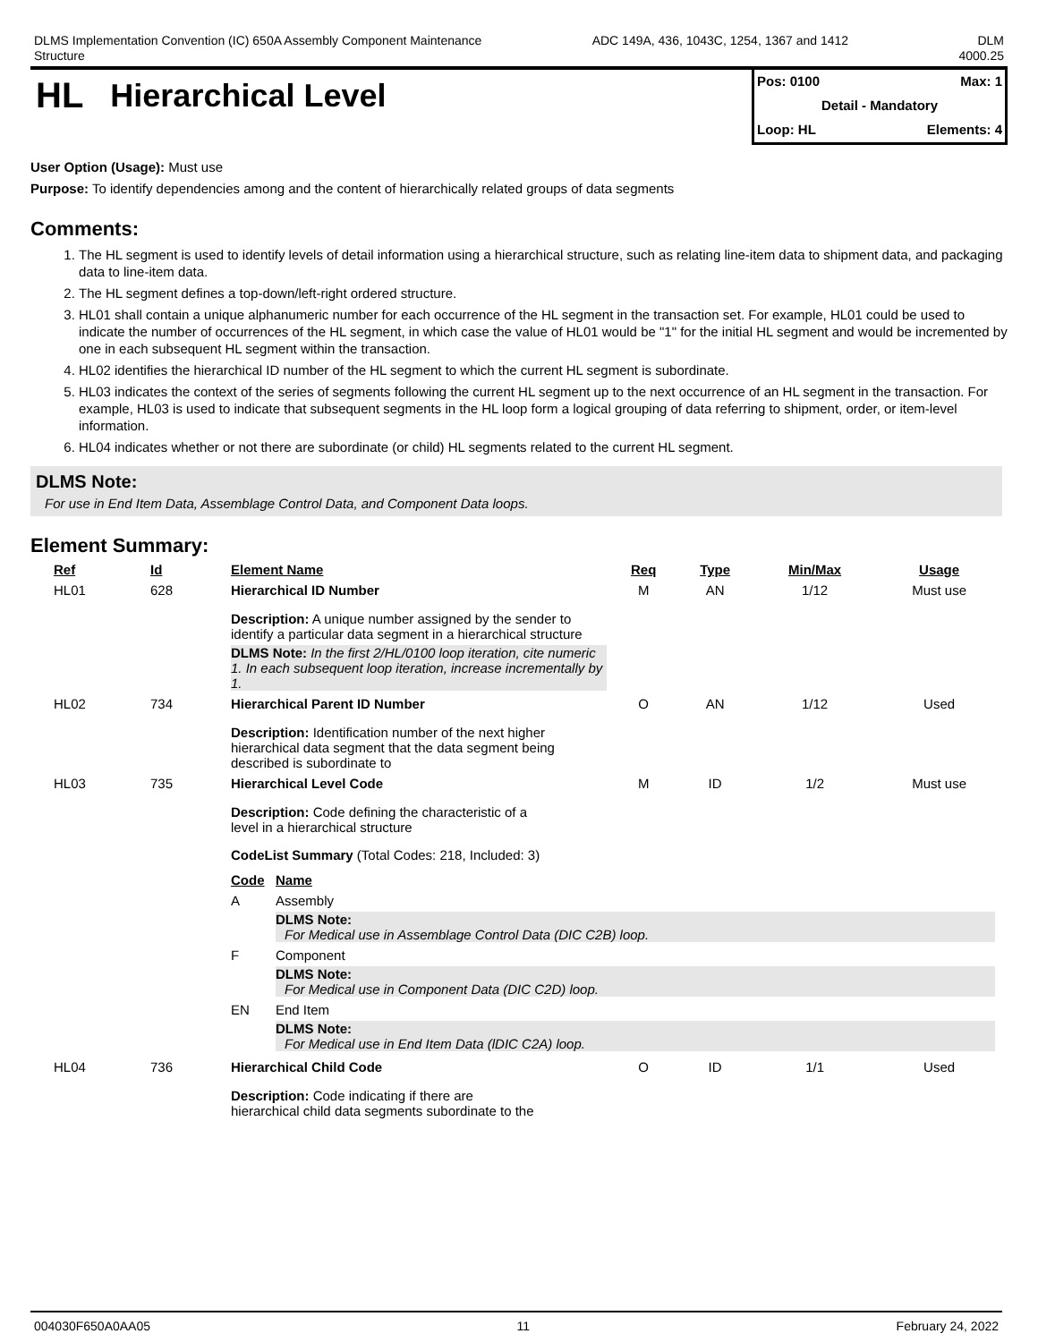DLMS Implementation Convention (IC) 650A Assembly Component Maintenance
Structure
ADC 149A, 436, 1043C, 1254, 1367 and 1412
DLM
4000.25
HL Hierarchical Level
Pos: 0100 Max: 1
Detail - Mandatory
Loop: HL Elements: 4
User Option (Usage): Must use
Purpose: To identify dependencies among and the content of hierarchically related groups of data segments
Comments:
1. The HL segment is used to identify levels of detail information using a hierarchical structure, such as relating line-item data to shipment data, and packaging data to line-item data.
2. The HL segment defines a top-down/left-right ordered structure.
3. HL01 shall contain a unique alphanumeric number for each occurrence of the HL segment in the transaction set. For example, HL01 could be used to indicate the number of occurrences of the HL segment, in which case the value of HL01 would be "1" for the initial HL segment and would be incremented by one in each subsequent HL segment within the transaction.
4. HL02 identifies the hierarchical ID number of the HL segment to which the current HL segment is subordinate.
5. HL03 indicates the context of the series of segments following the current HL segment up to the next occurrence of an HL segment in the transaction. For example, HL03 is used to indicate that subsequent segments in the HL loop form a logical grouping of data referring to shipment, order, or item-level information.
6. HL04 indicates whether or not there are subordinate (or child) HL segments related to the current HL segment.
DLMS Note:
For use in End Item Data, Assemblage Control Data, and Component Data loops.
Element Summary:
| Ref | Id | Element Name | Req | Type | Min/Max | Usage |
| --- | --- | --- | --- | --- | --- | --- |
| HL01 | 628 | Hierarchical ID Number | M | AN | 1/12 | Must use |
| | | Description: A unique number assigned by the sender to identify a particular data segment in a hierarchical structure DLMS Note: In the first 2/HL/0100 loop iteration, cite numeric 1. In each subsequent loop iteration, increase incrementally by 1. | | | | |
| HL02 | 734 | Hierarchical Parent ID Number | O | AN | 1/12 | Used |
| | | Description: Identification number of the next higher hierarchical data segment that the data segment being described is subordinate to | | | | |
| HL03 | 735 | Hierarchical Level Code | M | ID | 1/2 | Must use |
| | | Description: Code defining the characteristic of a level in a hierarchical structure CodeList Summary (Total Codes: 218, Included: 3) / Code / Name / / --- / --- / / A / Assembly DLMS Note: For Medical use in Assemblage Control Data (DIC C2B) loop. / / F / Component DLMS Note: For Medical use in Component Data (DIC C2D) loop. / / EN / End Item DLMS Note: For Medical use in End Item Data (lDIC C2A) loop. / | | | | |
| HL04 | 736 | Hierarchical Child Code | O | ID | 1/1 | Used |
| | | Description: Code indicating if there are hierarchical child data segments subordinate to the | | | | |
004030F650A0AA05 11 February 24, 2022